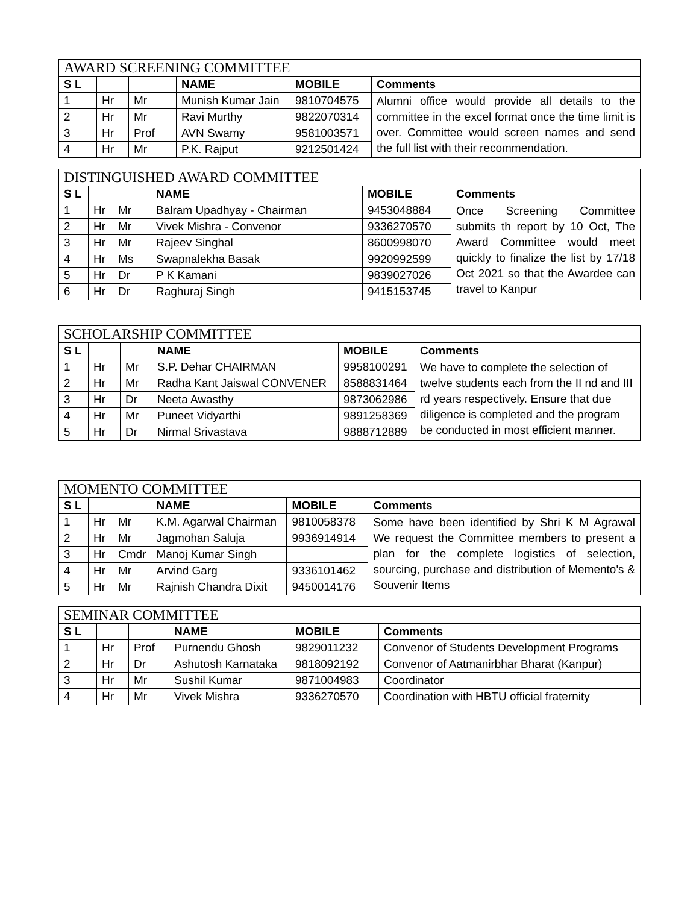| AWARD SCREENING COMMITTEE | | | | | |
| S L | | | NAME | MOBILE | Comments |
| 1 | Hr | Mr | Munish Kumar Jain | 9810704575 | Alumni office would provide all details to the committee in the excel format once the time limit is over. Committee would screen names and send the full list with their recommendation. |
| 2 | Hr | Mr | Ravi Murthy | 9822070314 | |
| 3 | Hr | Prof | AVN Swamy | 9581003571 | |
| 4 | Hr | Mr | P.K. Rajput | 9212501424 | |
| DISTINGUISHED AWARD COMMITTEE | | | | | |
| S L | | | NAME | MOBILE | Comments |
| 1 | Hr | Mr | Balram Upadhyay - Chairman | 9453048884 | Once Screening Committee submits th report by 10 Oct, The Award Committee would meet quickly to finalize the list by 17/18 Oct 2021 so that the Awardee can travel to Kanpur |
| 2 | Hr | Mr | Vivek Mishra - Convenor | 9336270570 | |
| 3 | Hr | Mr | Rajeev Singhal | 8600998070 | |
| 4 | Hr | Ms | Swapnalekha Basak | 9920992599 | |
| 5 | Hr | Dr | P K Kamani | 9839027026 | |
| 6 | Hr | Dr | Raghuraj Singh | 9415153745 | |
| SCHOLARSHIP COMMITTEE | | | | | |
| S L | | | NAME | MOBILE | Comments |
| 1 | Hr | Mr | S.P. Dehar CHAIRMAN | 9958100291 | We have to complete the selection of twelve students each from the II nd and III rd years respectively. Ensure that due diligence is completed and the program be conducted in most efficient manner. |
| 2 | Hr | Mr | Radha Kant Jaiswal CONVENER | 8588831464 | |
| 3 | Hr | Dr | Neeta Awasthy | 9873062986 | |
| 4 | Hr | Mr | Puneet Vidyarthi | 9891258369 | |
| 5 | Hr | Dr | Nirmal Srivastava | 9888712889 | |
| MOMENTO COMMITTEE | | | | | |
| S L | | | NAME | MOBILE | Comments |
| 1 | Hr | Mr | K.M. Agarwal Chairman | 9810058378 | Some have been identified by Shri K M Agrawal We request the Committee members to present a plan for the complete logistics of selection, sourcing, purchase and distribution of Memento's & Souvenir Items |
| 2 | Hr | Mr | Jagmohan Saluja | 9936914914 | |
| 3 | Hr | Cmdr | Manoj Kumar Singh | | |
| 4 | Hr | Mr | Arvind Garg | 9336101462 | |
| 5 | Hr | Mr | Rajnish Chandra Dixit | 9450014176 | |
| SEMINAR COMMITTEE | | | | | |
| S L | | | NAME | MOBILE | Comments |
| 1 | Hr | Prof | Purnendu Ghosh | 9829011232 | Convenor of Students Development Programs |
| 2 | Hr | Dr | Ashutosh Karnataka | 9818092192 | Convenor of Aatmanirbhar Bharat (Kanpur) |
| 3 | Hr | Mr | Sushil Kumar | 9871004983 | Coordinator |
| 4 | Hr | Mr | Vivek Mishra | 9336270570 | Coordination with HBTU official fraternity |